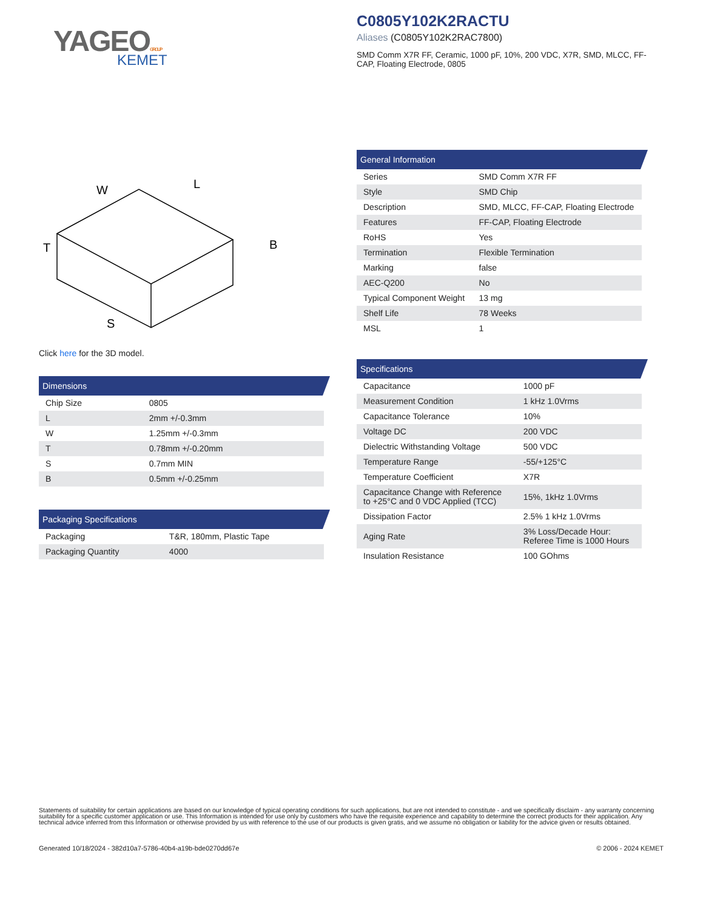YAGEOGROUP
KEMET
C0805Y102K2RACTU
Aliases (C0805Y102K2RAC7800)
SMD Comm X7R FF, Ceramic, 1000 pF, 10%, 200 VDC, X7R, SMD, MLCC, FF-CAP, Floating Electrode, 0805
W
L
B
T
S
Click here for the 3D model.
Dimensions
| Chip Size | 0805 |
| L | 2mm +/-0.3mm |
| W | 1.25mm +/-0.3mm |
| T | 0.78mm +/-0.20mm |
| S | 0.7mm MIN |
| B | 0.5mm +/-0.25mm |
Packaging Specifications
| Packaging | T&R, 180mm, Plastic Tape |
| Packaging Quantity | 4000 |
General Information
| Series | SMD Comm X7R FF |
| Style | SMD Chip |
| Description | SMD, MLCC, FF-CAP, Floating Electrode |
| Features | FF-CAP, Floating Electrode |
| RoHS | Yes |
| Termination | Flexible Termination |
| Marking | false |
| AEC-Q200 | No |
| Typical Component Weight | 13 mg |
| Shelf Life | 78 Weeks |
| MSL | 1 |
Specifications
| Capacitance | 1000 pF |
| Measurement Condition | 1 kHz 1.0Vrms |
| Capacitance Tolerance | 10% |
| Voltage DC | 200 VDC |
| Dielectric Withstanding Voltage | 500 VDC |
| Temperature Range | -55/+125°C |
| Temperature Coefficient | X7R |
| Capacitance Change with Reference to +25°C and 0 VDC Applied (TCC) | 15%, 1kHz 1.0Vrms |
| Dissipation Factor | 2.5% 1 kHz 1.0Vrms |
| Aging Rate | 3% Loss/Decade Hour: Referee Time is 1000 Hours |
| Insulation Resistance | 100 GOhms |
Statements of suitability for certain applications are based on our knowledge of typical operating conditions for such applications, but are not intended to constitute - and we specifically disclaim - any warranty concerning suitability for a specific customer application or use. This Information is intended for use only by customers who have the requisite experience and capability to determine the correct products for their application. Any technical advice inferred from this Information or otherwise provided by us with reference to the use of our products is given gratis, and we assume no obligation or liability for the advice given or results obtained.
Generated 10/18/2024 - 382d10a7-5786-40b4-a19b-bde0270dd67e © 2006 - 2024 KEMET